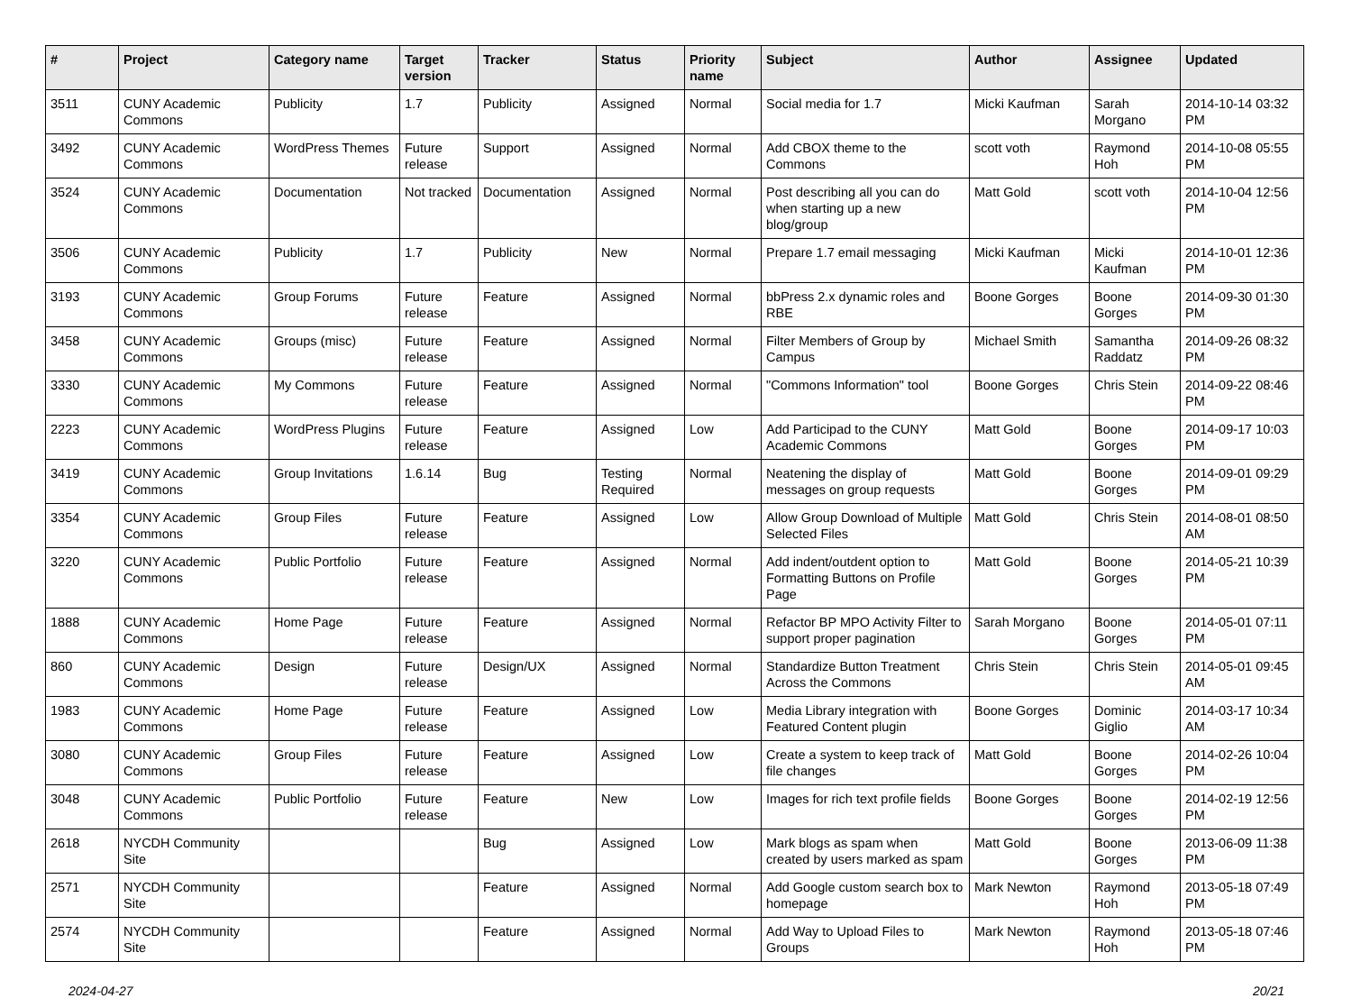| # | Project | Category name | Target version | Tracker | Status | Priority name | Subject | Author | Assignee | Updated |
| --- | --- | --- | --- | --- | --- | --- | --- | --- | --- | --- |
| 3511 | CUNY Academic Commons | Publicity | 1.7 | Publicity | Assigned | Normal | Social media for 1.7 | Micki Kaufman | Sarah Morgano | 2014-10-14 03:32 PM |
| 3492 | CUNY Academic Commons | WordPress Themes | Future release | Support | Assigned | Normal | Add CBOX theme to the Commons | scott voth | Raymond Hoh | 2014-10-08 05:55 PM |
| 3524 | CUNY Academic Commons | Documentation | Not tracked | Documentation | Assigned | Normal | Post describing all you can do when starting up a new blog/group | Matt Gold | scott voth | 2014-10-04 12:56 PM |
| 3506 | CUNY Academic Commons | Publicity | 1.7 | Publicity | New | Normal | Prepare 1.7 email messaging | Micki Kaufman | Micki Kaufman | 2014-10-01 12:36 PM |
| 3193 | CUNY Academic Commons | Group Forums | Future release | Feature | Assigned | Normal | bbPress 2.x dynamic roles and RBE | Boone Gorges | Boone Gorges | 2014-09-30 01:30 PM |
| 3458 | CUNY Academic Commons | Groups (misc) | Future release | Feature | Assigned | Normal | Filter Members of Group by Campus | Michael Smith | Samantha Raddatz | 2014-09-26 08:32 PM |
| 3330 | CUNY Academic Commons | My Commons | Future release | Feature | Assigned | Normal | "Commons Information" tool | Boone Gorges | Chris Stein | 2014-09-22 08:46 PM |
| 2223 | CUNY Academic Commons | WordPress Plugins | Future release | Feature | Assigned | Low | Add Participad to the CUNY Academic Commons | Matt Gold | Boone Gorges | 2014-09-17 10:03 PM |
| 3419 | CUNY Academic Commons | Group Invitations | 1.6.14 | Bug | Testing Required | Normal | Neatening the display of messages on group requests | Matt Gold | Boone Gorges | 2014-09-01 09:29 PM |
| 3354 | CUNY Academic Commons | Group Files | Future release | Feature | Assigned | Low | Allow Group Download of Multiple Selected Files | Matt Gold | Chris Stein | 2014-08-01 08:50 AM |
| 3220 | CUNY Academic Commons | Public Portfolio | Future release | Feature | Assigned | Normal | Add indent/outdent option to Formatting Buttons on Profile Page | Matt Gold | Boone Gorges | 2014-05-21 10:39 PM |
| 1888 | CUNY Academic Commons | Home Page | Future release | Feature | Assigned | Normal | Refactor BP MPO Activity Filter to support proper pagination | Sarah Morgano | Boone Gorges | 2014-05-01 07:11 PM |
| 860 | CUNY Academic Commons | Design | Future release | Design/UX | Assigned | Normal | Standardize Button Treatment Across the Commons | Chris Stein | Chris Stein | 2014-05-01 09:45 AM |
| 1983 | CUNY Academic Commons | Home Page | Future release | Feature | Assigned | Low | Media Library integration with Featured Content plugin | Boone Gorges | Dominic Giglio | 2014-03-17 10:34 AM |
| 3080 | CUNY Academic Commons | Group Files | Future release | Feature | Assigned | Low | Create a system to keep track of file changes | Matt Gold | Boone Gorges | 2014-02-26 10:04 PM |
| 3048 | CUNY Academic Commons | Public Portfolio | Future release | Feature | New | Low | Images for rich text profile fields | Boone Gorges | Boone Gorges | 2014-02-19 12:56 PM |
| 2618 | NYCDH Community Site | | | Bug | Assigned | Low | Mark blogs as spam when created by users marked as spam | Matt Gold | Boone Gorges | 2013-06-09 11:38 PM |
| 2571 | NYCDH Community Site | | | Feature | Assigned | Normal | Add Google custom search box to homepage | Mark Newton | Raymond Hoh | 2013-05-18 07:49 PM |
| 2574 | NYCDH Community Site | | | Feature | Assigned | Normal | Add Way to Upload Files to Groups | Mark Newton | Raymond Hoh | 2013-05-18 07:46 PM |
2024-04-27 20/21